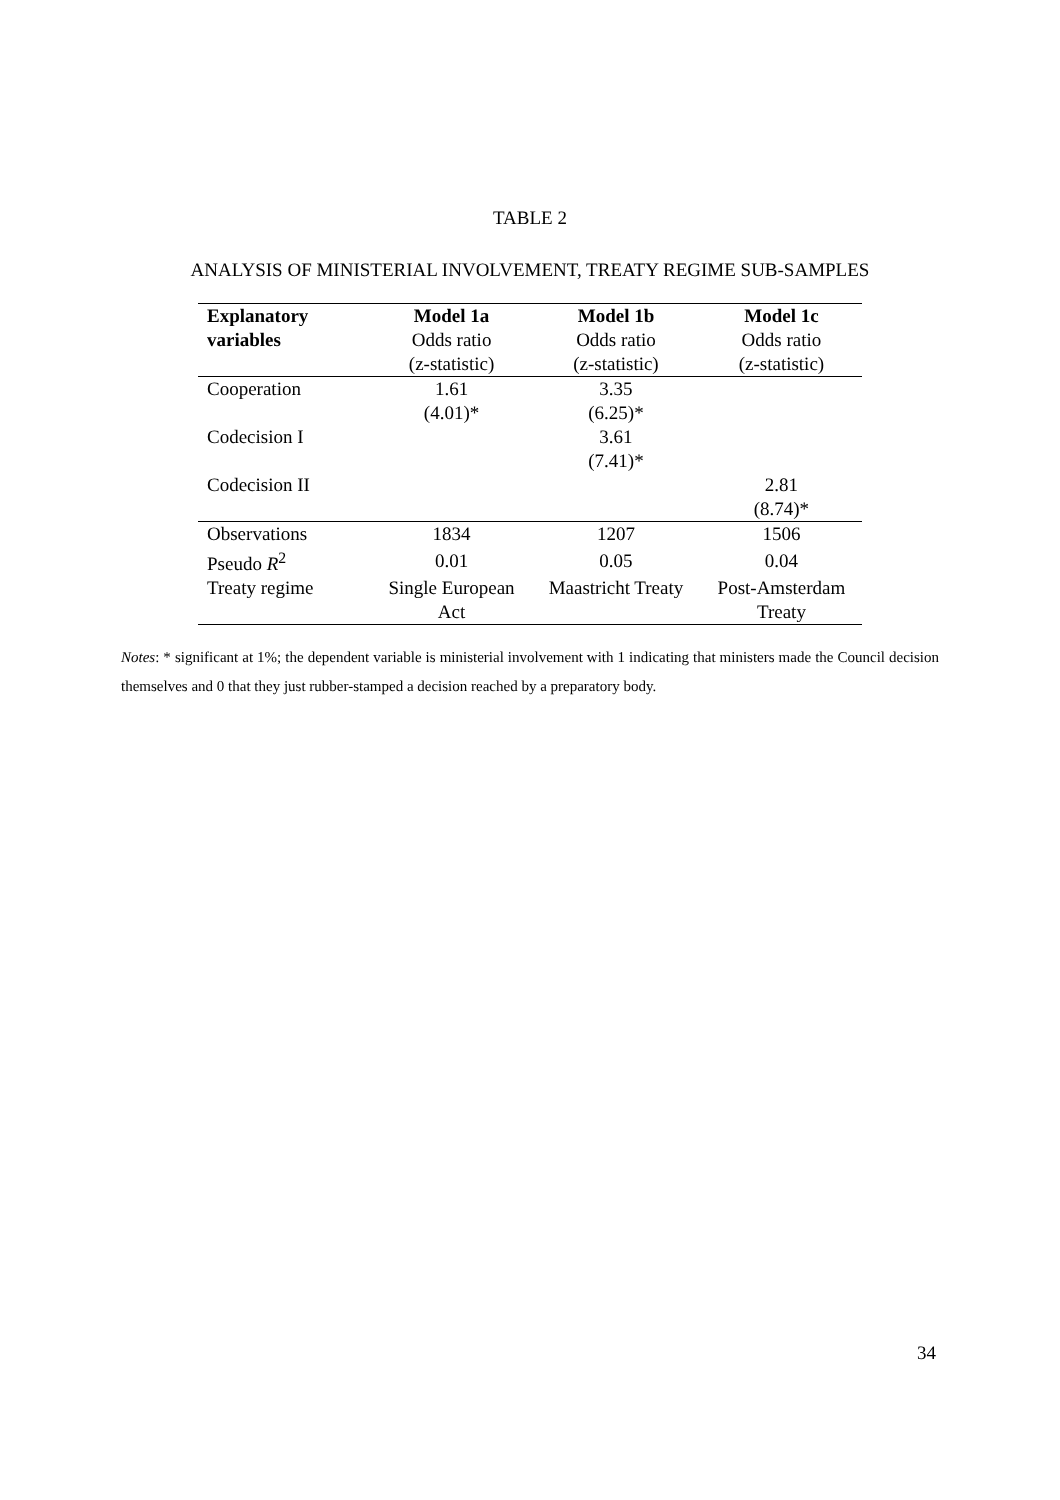TABLE 2
ANALYSIS OF MINISTERIAL INVOLVEMENT, TREATY REGIME SUB-SAMPLES
| Explanatory | Model 1a | Model 1b | Model 1c |
| --- | --- | --- | --- |
| variables | Odds ratio | Odds ratio | Odds ratio |
| | (z-statistic) | (z-statistic) | (z-statistic) |
| Cooperation | 1.61 | 3.35 | |
| | (4.01)* | (6.25)* | |
| Codecision I | | 3.61 | |
| | | (7.41)* | |
| Codecision II | | | 2.81 |
| | | | (8.74)* |
| Observations | 1834 | 1207 | 1506 |
| Pseudo R<sup>2</sup> | 0.01 | 0.05 | 0.04 |
| Treaty regime | Single European | Maastricht Treaty | Post-Amsterdam |
| | Act | | Treaty |
Notes: * significant at 1%; the dependent variable is ministerial involvement with 1 indicating that ministers made the Council decision themselves and 0 that they just rubber-stamped a decision reached by a preparatory body.
34